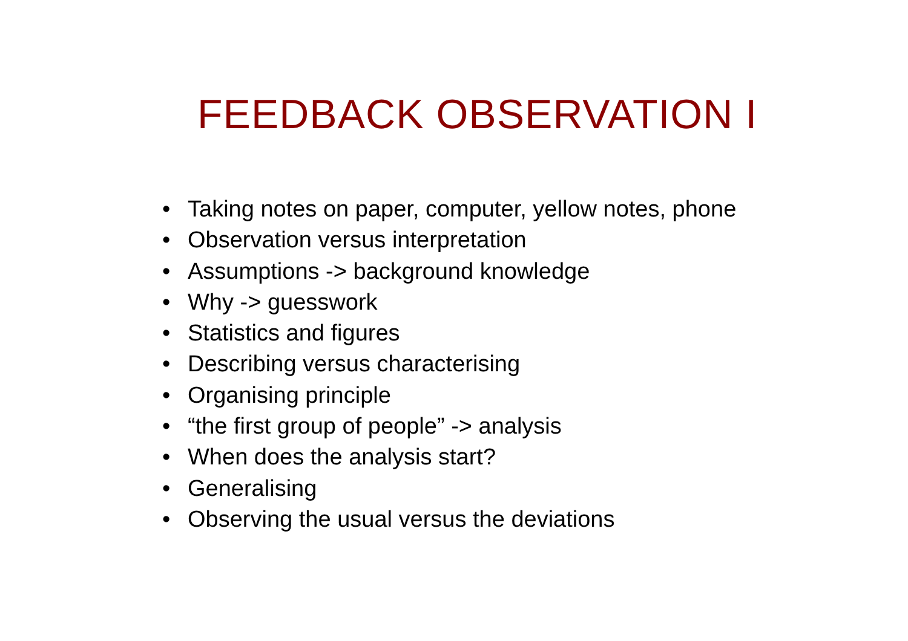FEEDBACK OBSERVATION I
• Taking notes on paper, computer, yellow notes, phone
• Observation versus interpretation
• Assumptions -> background knowledge
• Why -> guesswork
• Statistics and figures
• Describing versus characterising
• Organising principle
• “the first group of people” -> analysis
• When does the analysis start?
• Generalising
• Observing the usual versus the deviations